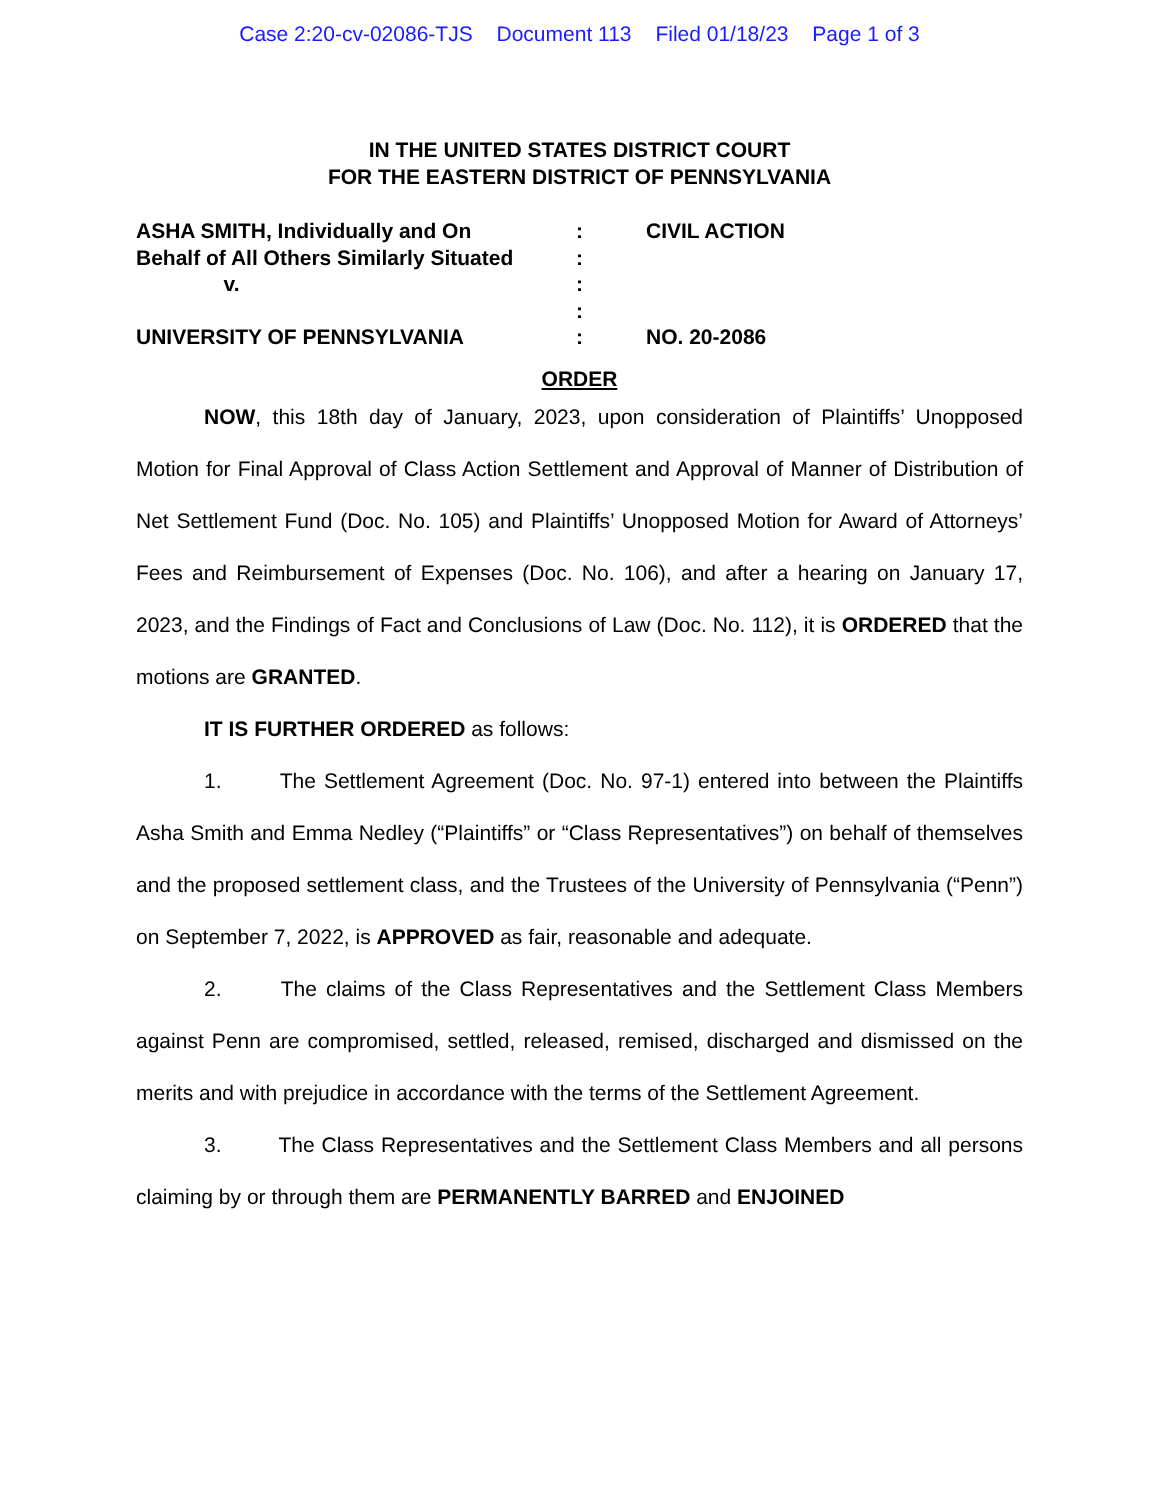Case 2:20-cv-02086-TJS Document 113 Filed 01/18/23 Page 1 of 3
IN THE UNITED STATES DISTRICT COURT
FOR THE EASTERN DISTRICT OF PENNSYLVANIA
| ASHA SMITH, Individually and On | : | CIVIL ACTION |
| Behalf of All Others Similarly Situated | : | |
| v. | : | |
| | : | |
| UNIVERSITY OF PENNSYLVANIA | : | NO. 20-2086 |
ORDER
NOW, this 18th day of January, 2023, upon consideration of Plaintiffs’ Unopposed Motion for Final Approval of Class Action Settlement and Approval of Manner of Distribution of Net Settlement Fund (Doc. No. 105) and Plaintiffs’ Unopposed Motion for Award of Attorneys’ Fees and Reimbursement of Expenses (Doc. No. 106), and after a hearing on January 17, 2023, and the Findings of Fact and Conclusions of Law (Doc. No. 112), it is ORDERED that the motions are GRANTED.
IT IS FURTHER ORDERED as follows:
1. The Settlement Agreement (Doc. No. 97-1) entered into between the Plaintiffs Asha Smith and Emma Nedley (“Plaintiffs” or “Class Representatives”) on behalf of themselves and the proposed settlement class, and the Trustees of the University of Pennsylvania (“Penn”) on September 7, 2022, is APPROVED as fair, reasonable and adequate.
2. The claims of the Class Representatives and the Settlement Class Members against Penn are compromised, settled, released, remised, discharged and dismissed on the merits and with prejudice in accordance with the terms of the Settlement Agreement.
3. The Class Representatives and the Settlement Class Members and all persons claiming by or through them are PERMANENTLY BARRED and ENJOINED